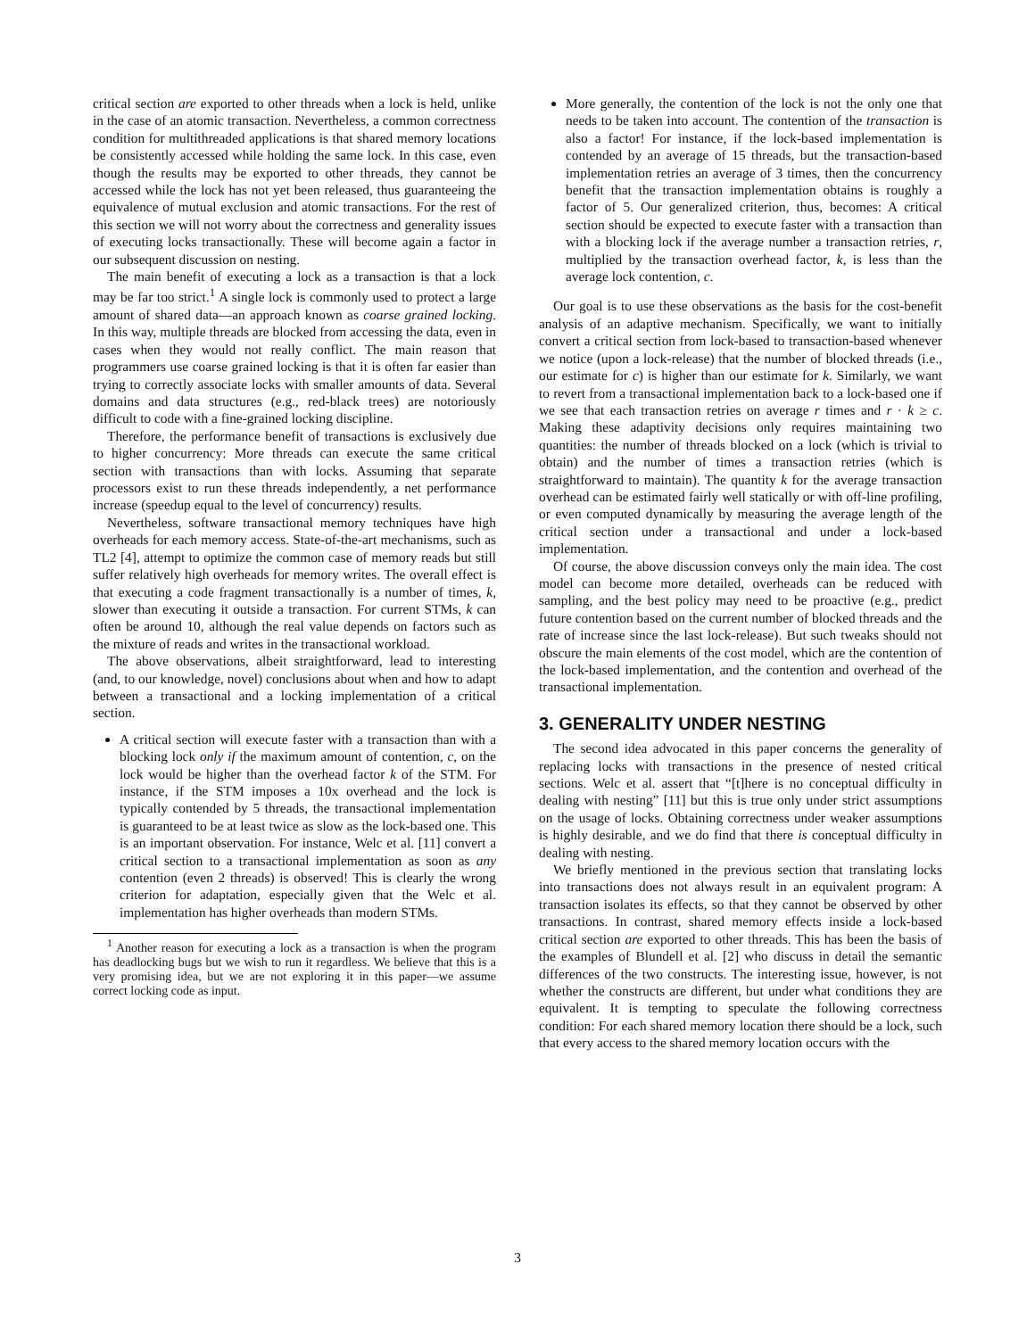critical section are exported to other threads when a lock is held, unlike in the case of an atomic transaction. Nevertheless, a common correctness condition for multithreaded applications is that shared memory locations be consistently accessed while holding the same lock. In this case, even though the results may be exported to other threads, they cannot be accessed while the lock has not yet been released, thus guaranteeing the equivalence of mutual exclusion and atomic transactions. For the rest of this section we will not worry about the correctness and generality issues of executing locks transactionally. These will become again a factor in our subsequent discussion on nesting.
The main benefit of executing a lock as a transaction is that a lock may be far too strict.<sup>1</sup> A single lock is commonly used to protect a large amount of shared data—an approach known as coarse grained locking. In this way, multiple threads are blocked from accessing the data, even in cases when they would not really conflict. The main reason that programmers use coarse grained locking is that it is often far easier than trying to correctly associate locks with smaller amounts of data. Several domains and data structures (e.g., red-black trees) are notoriously difficult to code with a fine-grained locking discipline.
Therefore, the performance benefit of transactions is exclusively due to higher concurrency: More threads can execute the same critical section with transactions than with locks. Assuming that separate processors exist to run these threads independently, a net performance increase (speedup equal to the level of concurrency) results.
Nevertheless, software transactional memory techniques have high overheads for each memory access. State-of-the-art mechanisms, such as TL2 [4], attempt to optimize the common case of memory reads but still suffer relatively high overheads for memory writes. The overall effect is that executing a code fragment transactionally is a number of times, k, slower than executing it outside a transaction. For current STMs, k can often be around 10, although the real value depends on factors such as the mixture of reads and writes in the transactional workload.
The above observations, albeit straightforward, lead to interesting (and, to our knowledge, novel) conclusions about when and how to adapt between a transactional and a locking implementation of a critical section.
A critical section will execute faster with a transaction than with a blocking lock only if the maximum amount of contention, c, on the lock would be higher than the overhead factor k of the STM. For instance, if the STM imposes a 10x overhead and the lock is typically contended by 5 threads, the transactional implementation is guaranteed to be at least twice as slow as the lock-based one. This is an important observation. For instance, Welc et al. [11] convert a critical section to a transactional implementation as soon as any contention (even 2 threads) is observed! This is clearly the wrong criterion for adaptation, especially given that the Welc et al. implementation has higher overheads than modern STMs.
<sup>1</sup> Another reason for executing a lock as a transaction is when the program has deadlocking bugs but we wish to run it regardless. We believe that this is a very promising idea, but we are not exploring it in this paper—we assume correct locking code as input.
More generally, the contention of the lock is not the only one that needs to be taken into account. The contention of the transaction is also a factor! For instance, if the lock-based implementation is contended by an average of 15 threads, but the transaction-based implementation retries an average of 3 times, then the concurrency benefit that the transaction implementation obtains is roughly a factor of 5. Our generalized criterion, thus, becomes: A critical section should be expected to execute faster with a transaction than with a blocking lock if the average number a transaction retries, r, multiplied by the transaction overhead factor, k, is less than the average lock contention, c.
Our goal is to use these observations as the basis for the cost-benefit analysis of an adaptive mechanism. Specifically, we want to initially convert a critical section from lock-based to transaction-based whenever we notice (upon a lock-release) that the number of blocked threads (i.e., our estimate for c) is higher than our estimate for k. Similarly, we want to revert from a transactional implementation back to a lock-based one if we see that each transaction retries on average r times and r · k ≥ c. Making these adaptivity decisions only requires maintaining two quantities: the number of threads blocked on a lock (which is trivial to obtain) and the number of times a transaction retries (which is straightforward to maintain). The quantity k for the average transaction overhead can be estimated fairly well statically or with off-line profiling, or even computed dynamically by measuring the average length of the critical section under a transactional and under a lock-based implementation.
Of course, the above discussion conveys only the main idea. The cost model can become more detailed, overheads can be reduced with sampling, and the best policy may need to be proactive (e.g., predict future contention based on the current number of blocked threads and the rate of increase since the last lock-release). But such tweaks should not obscure the main elements of the cost model, which are the contention of the lock-based implementation, and the contention and overhead of the transactional implementation.
3. GENERALITY UNDER NESTING
The second idea advocated in this paper concerns the generality of replacing locks with transactions in the presence of nested critical sections. Welc et al. assert that “[t]here is no conceptual difficulty in dealing with nesting” [11] but this is true only under strict assumptions on the usage of locks. Obtaining correctness under weaker assumptions is highly desirable, and we do find that there is conceptual difficulty in dealing with nesting.
We briefly mentioned in the previous section that translating locks into transactions does not always result in an equivalent program: A transaction isolates its effects, so that they cannot be observed by other transactions. In contrast, shared memory effects inside a lock-based critical section are exported to other threads. This has been the basis of the examples of Blundell et al. [2] who discuss in detail the semantic differences of the two constructs. The interesting issue, however, is not whether the constructs are different, but under what conditions they are equivalent. It is tempting to speculate the following correctness condition: For each shared memory location there should be a lock, such that every access to the shared memory location occurs with the
3